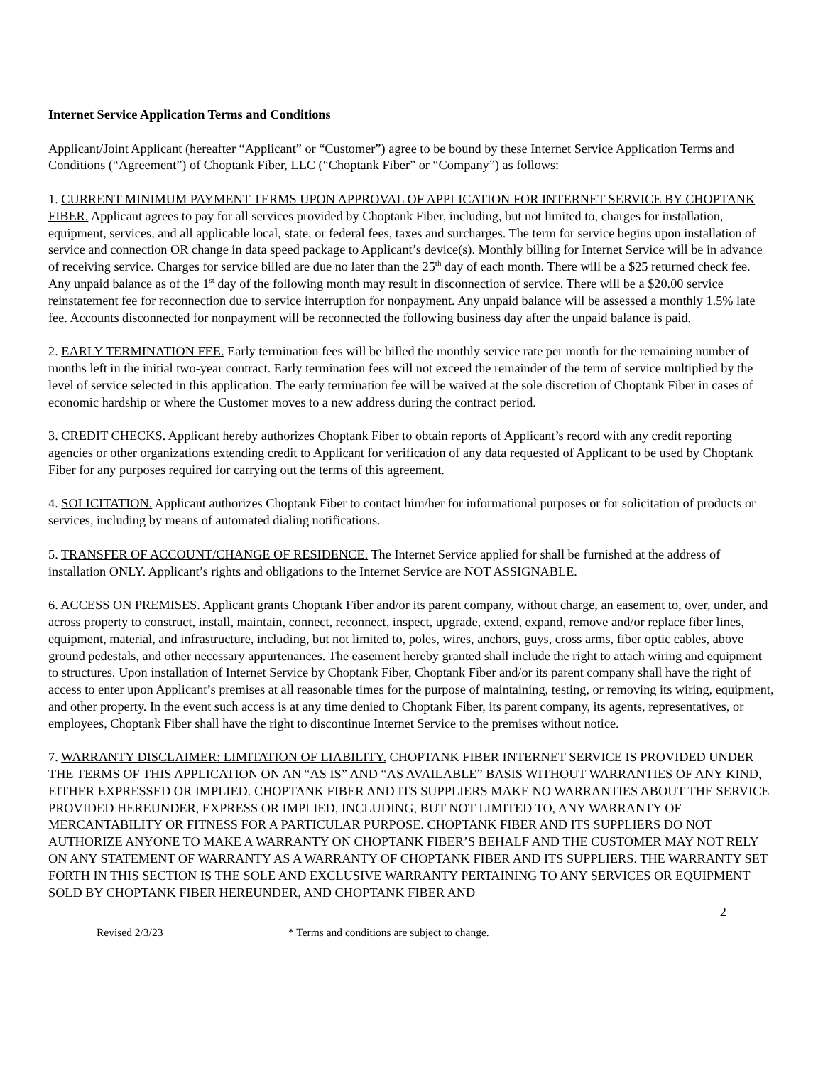Internet Service Application Terms and Conditions
Applicant/Joint Applicant (hereafter “Applicant” or “Customer”) agree to be bound by these Internet Service Application Terms and Conditions (“Agreement”) of Choptank Fiber, LLC (“Choptank Fiber” or “Company”) as follows:
1. CURRENT MINIMUM PAYMENT TERMS UPON APPROVAL OF APPLICATION FOR INTERNET SERVICE BY CHOPTANK FIBER. Applicant agrees to pay for all services provided by Choptank Fiber, including, but not limited to, charges for installation, equipment, services, and all applicable local, state, or federal fees, taxes and surcharges. The term for service begins upon installation of service and connection OR change in data speed package to Applicant’s device(s). Monthly billing for Internet Service will be in advance of receiving service. Charges for service billed are due no later than the 25<sup>th</sup> day of each month. There will be a $25 returned check fee. Any unpaid balance as of the 1<sup>st</sup> day of the following month may result in disconnection of service. There will be a $20.00 service reinstatement fee for reconnection due to service interruption for nonpayment. Any unpaid balance will be assessed a monthly 1.5% late fee. Accounts disconnected for nonpayment will be reconnected the following business day after the unpaid balance is paid.
2. EARLY TERMINATION FEE. Early termination fees will be billed the monthly service rate per month for the remaining number of months left in the initial two-year contract. Early termination fees will not exceed the remainder of the term of service multiplied by the level of service selected in this application. The early termination fee will be waived at the sole discretion of Choptank Fiber in cases of economic hardship or where the Customer moves to a new address during the contract period.
3. CREDIT CHECKS. Applicant hereby authorizes Choptank Fiber to obtain reports of Applicant’s record with any credit reporting agencies or other organizations extending credit to Applicant for verification of any data requested of Applicant to be used by Choptank Fiber for any purposes required for carrying out the terms of this agreement.
4. SOLICITATION. Applicant authorizes Choptank Fiber to contact him/her for informational purposes or for solicitation of products or services, including by means of automated dialing notifications.
5. TRANSFER OF ACCOUNT/CHANGE OF RESIDENCE. The Internet Service applied for shall be furnished at the address of installation ONLY. Applicant’s rights and obligations to the Internet Service are NOT ASSIGNABLE.
6. ACCESS ON PREMISES. Applicant grants Choptank Fiber and/or its parent company, without charge, an easement to, over, under, and across property to construct, install, maintain, connect, reconnect, inspect, upgrade, extend, expand, remove and/or replace fiber lines, equipment, material, and infrastructure, including, but not limited to, poles, wires, anchors, guys, cross arms, fiber optic cables, above ground pedestals, and other necessary appurtenances. The easement hereby granted shall include the right to attach wiring and equipment to structures. Upon installation of Internet Service by Choptank Fiber, Choptank Fiber and/or its parent company shall have the right of access to enter upon Applicant’s premises at all reasonable times for the purpose of maintaining, testing, or removing its wiring, equipment, and other property. In the event such access is at any time denied to Choptank Fiber, its parent company, its agents, representatives, or employees, Choptank Fiber shall have the right to discontinue Internet Service to the premises without notice.
7. WARRANTY DISCLAIMER: LIMITATION OF LIABILITY. CHOPTANK FIBER INTERNET SERVICE IS PROVIDED UNDER THE TERMS OF THIS APPLICATION ON AN “AS IS” AND “AS AVAILABLE” BASIS WITHOUT WARRANTIES OF ANY KIND, EITHER EXPRESSED OR IMPLIED. CHOPTANK FIBER AND ITS SUPPLIERS MAKE NO WARRANTIES ABOUT THE SERVICE PROVIDED HEREUNDER, EXPRESS OR IMPLIED, INCLUDING, BUT NOT LIMITED TO, ANY WARRANTY OF MERCANTABILITY OR FITNESS FOR A PARTICULAR PURPOSE. CHOPTANK FIBER AND ITS SUPPLIERS DO NOT AUTHORIZE ANYONE TO MAKE A WARRANTY ON CHOPTANK FIBER’S BEHALF AND THE CUSTOMER MAY NOT RELY ON ANY STATEMENT OF WARRANTY AS A WARRANTY OF CHOPTANK FIBER AND ITS SUPPLIERS. THE WARRANTY SET FORTH IN THIS SECTION IS THE SOLE AND EXCLUSIVE WARRANTY PERTAINING TO ANY SERVICES OR EQUIPMENT SOLD BY CHOPTANK FIBER HEREUNDER, AND CHOPTANK FIBER AND
2
Revised 2/3/23 * Terms and conditions are subject to change.